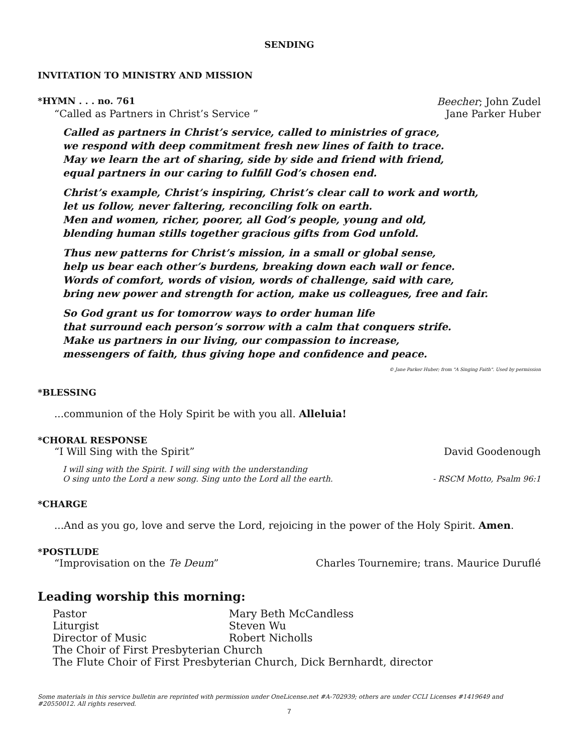SENDING
INVITATION TO MINISTRY AND MISSION
*HYMN . . . no. 761 Beecher; John Zudel
“Called as Partners in Christ’s Service ” Jane Parker Huber
Called as partners in Christ’s service, called to ministries of grace,
we respond with deep commitment fresh new lines of faith to trace.
May we learn the art of sharing, side by side and friend with friend,
equal partners in our caring to fulfill God’s chosen end.
Christ’s example, Christ’s inspiring, Christ’s clear call to work and worth,
let us follow, never faltering, reconciling folk on earth.
Men and women, richer, poorer, all God’s people, young and old,
blending human stills together gracious gifts from God unfold.
Thus new patterns for Christ’s mission, in a small or global sense,
help us bear each other’s burdens, breaking down each wall or fence.
Words of comfort, words of vision, words of challenge, said with care,
bring new power and strength for action, make us colleagues, free and fair.
So God grant us for tomorrow ways to order human life
that surround each person’s sorrow with a calm that conquers strife.
Make us partners in our living, our compassion to increase,
messengers of faith, thus giving hope and confidence and peace.
© Jane Parker Huber; from "A Singing Faith". Used by permission
*BLESSING
...communion of the Holy Spirit be with you all. Alleluia!
*CHORAL RESPONSE
“I Will Sing with the Spirit” David Goodenough
I will sing with the Spirit. I will sing with the understanding
O sing unto the Lord a new song. Sing unto the Lord all the earth. - RSCM Motto, Psalm 96:1
*CHARGE
...And as you go, love and serve the Lord, rejoicing in the power of the Holy Spirit. Amen.
*POSTLUDE
“Improvisation on the Te Deum” Charles Tournemire; trans. Maurice Duruflé
Leading worship this morning:
| Pastor | Mary Beth McCandless |
| Liturgist | Steven Wu |
| Director of Music | Robert Nicholls |
| The Choir of First Presbyterian Church | |
| The Flute Choir of First Presbyterian Church, Dick Bernhardt, director | |
Some materials in this service bulletin are reprinted with permission under OneLicense.net #A-702939; others are under CCLI Licenses #1419649 and #20550012. All rights reserved.
7